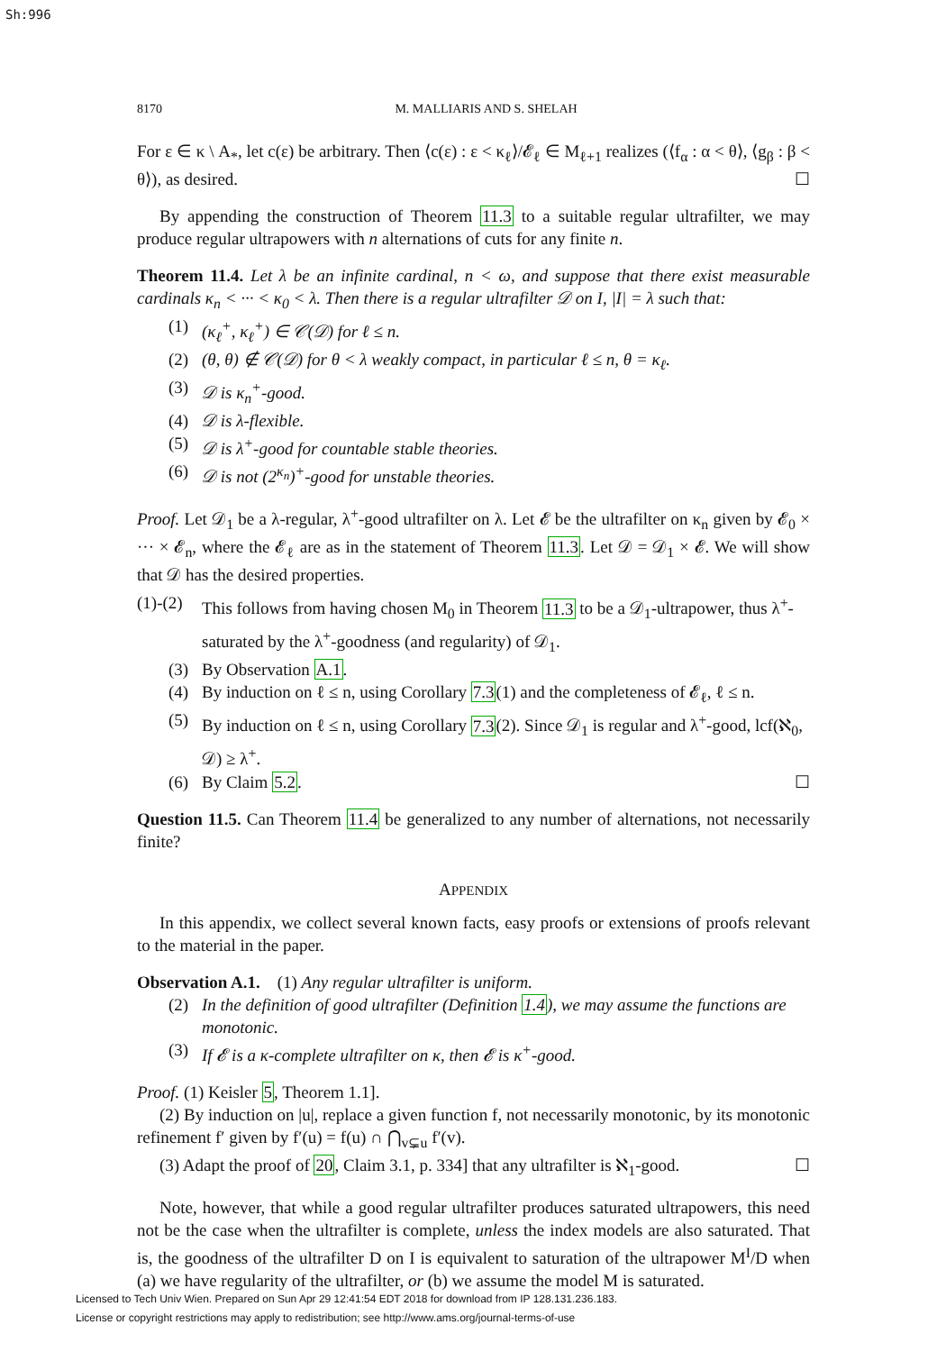Sh:996
8170 M. MALLIARIS AND S. SHELAH
For ε ∈ κ \ A<sub>*</sub>, let c(ε) be arbitrary. Then ⟨c(ε) : ε < κ<sub>ℓ</sub>⟩/𝓔<sub>ℓ</sub> ∈ M<sub>ℓ+1</sub> realizes (⟨f<sub>α</sub> : α < θ⟩, ⟨g<sub>β</sub> : β < θ⟩), as desired. ☐
By appending the construction of Theorem 11.3 to a suitable regular ultrafilter, we may produce regular ultrapowers with n alternations of cuts for any finite n.
Theorem 11.4. Let λ be an infinite cardinal, n < ω, and suppose that there exist measurable cardinals κ<sub>n</sub> < ··· < κ<sub>0</sub> < λ. Then there is a regular ultrafilter 𝒟 on I, |I| = λ such that:
(1) (κ<sub>ℓ</sub><sup>+</sup>, κ<sub>ℓ</sub><sup>+</sup>) ∈ 𝒞(𝒟) for ℓ ≤ n.
(2) (θ, θ) ∉ 𝒞(𝒟) for θ < λ weakly compact, in particular ℓ ≤ n, θ = κ<sub>ℓ</sub>.
(3) 𝒟 is κ<sub>n</sub><sup>+</sup>-good.
(4) 𝒟 is λ-flexible.
(5) 𝒟 is λ<sup>+</sup>-good for countable stable theories.
(6) 𝒟 is not (2<sup>κ<sub>n</sub></sup>)<sup>+</sup>-good for unstable theories.
Proof. Let 𝒟<sub>1</sub> be a λ-regular, λ<sup>+</sup>-good ultrafilter on λ. Let 𝓔 be the ultrafilter on κ<sub>n</sub> given by 𝓔<sub>0</sub> × ··· × 𝓔<sub>n</sub>, where the 𝓔<sub>ℓ</sub> are as in the statement of Theorem 11.3. Let 𝒟 = 𝒟<sub>1</sub> × 𝓔. We will show that 𝒟 has the desired properties.
(1)-(2) This follows from having chosen M<sub>0</sub> in Theorem 11.3 to be a 𝒟<sub>1</sub>-ultrapower, thus λ<sup>+</sup>-saturated by the λ<sup>+</sup>-goodness (and regularity) of 𝒟<sub>1</sub>.
(3) By Observation A.1.
(4) By induction on ℓ ≤ n, using Corollary 7.3(1) and the completeness of 𝓔<sub>ℓ</sub>, ℓ ≤ n.
(5) By induction on ℓ ≤ n, using Corollary 7.3(2). Since 𝒟<sub>1</sub> is regular and λ<sup>+</sup>-good, lcf(ℵ<sub>0</sub>, 𝒟) ≥ λ<sup>+</sup>.
(6) By Claim 5.2. ☐
Question 11.5. Can Theorem 11.4 be generalized to any number of alternations, not necessarily finite?
APPENDIX
In this appendix, we collect several known facts, easy proofs or extensions of proofs relevant to the material in the paper.
Observation A.1. (1) Any regular ultrafilter is uniform.
(2) In the definition of good ultrafilter (Definition 1.4), we may assume the functions are monotonic.
(3) If 𝓔 is a κ-complete ultrafilter on κ, then 𝓔 is κ<sup>+</sup>-good.
Proof. (1) Keisler 5, Theorem 1.1].
(2) By induction on |u|, replace a given function f, not necessarily monotonic, by its monotonic refinement f′ given by f′(u) = f(u) ∩ ⋂<sub>v⊊u</sub> f′(v).
(3) Adapt the proof of 20, Claim 3.1, p. 334] that any ultrafilter is ℵ<sub>1</sub>-good. ☐
Note, however, that while a good regular ultrafilter produces saturated ultrapowers, this need not be the case when the ultrafilter is complete, unless the index models are also saturated. That is, the goodness of the ultrafilter D on I is equivalent to saturation of the ultrapower M<sup>I</sup>/D when (a) we have regularity of the ultrafilter, or (b) we assume the model M is saturated.
Licensed to Tech Univ Wien. Prepared on Sun Apr 29 12:41:54 EDT 2018 for download from IP 128.131.236.183.
License or copyright restrictions may apply to redistribution; see http://www.ams.org/journal-terms-of-use